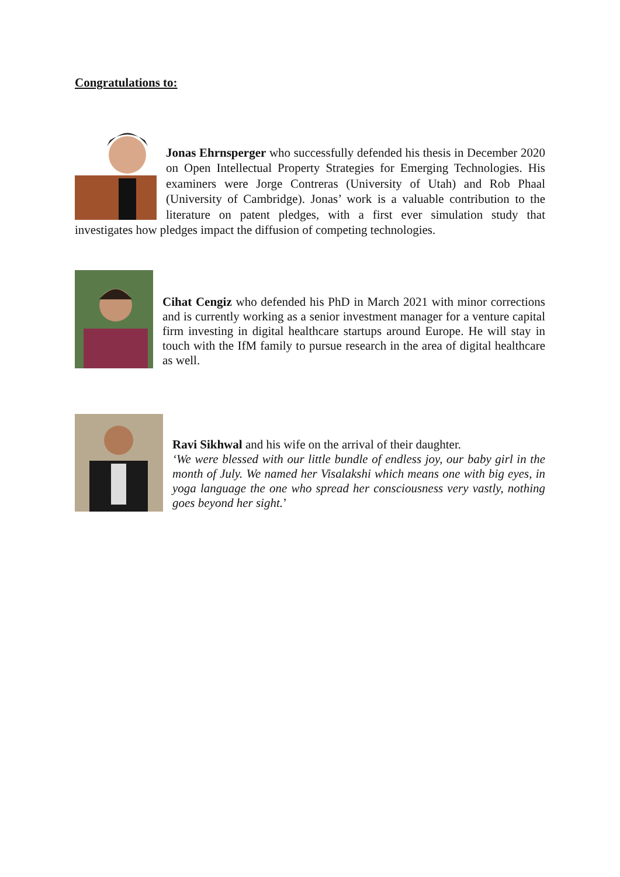Congratulations to:
Jonas Ehrnsperger who successfully defended his thesis in December 2020 on Open Intellectual Property Strategies for Emerging Technologies. His examiners were Jorge Contreras (University of Utah) and Rob Phaal (University of Cambridge). Jonas’ work is a valuable contribution to the literature on patent pledges, with a first ever simulation study that investigates how pledges impact the diffusion of competing technologies.
Cihat Cengiz who defended his PhD in March 2021 with minor corrections and is currently working as a senior investment manager for a venture capital firm investing in digital healthcare startups around Europe. He will stay in touch with the IfM family to pursue research in the area of digital healthcare as well.
Ravi Sikhwal and his wife on the arrival of their daughter.
‘We were blessed with our little bundle of endless joy, our baby girl in the month of July. We named her Visalakshi which means one with big eyes, in yoga language the one who spread her consciousness very vastly, nothing goes beyond her sight.’